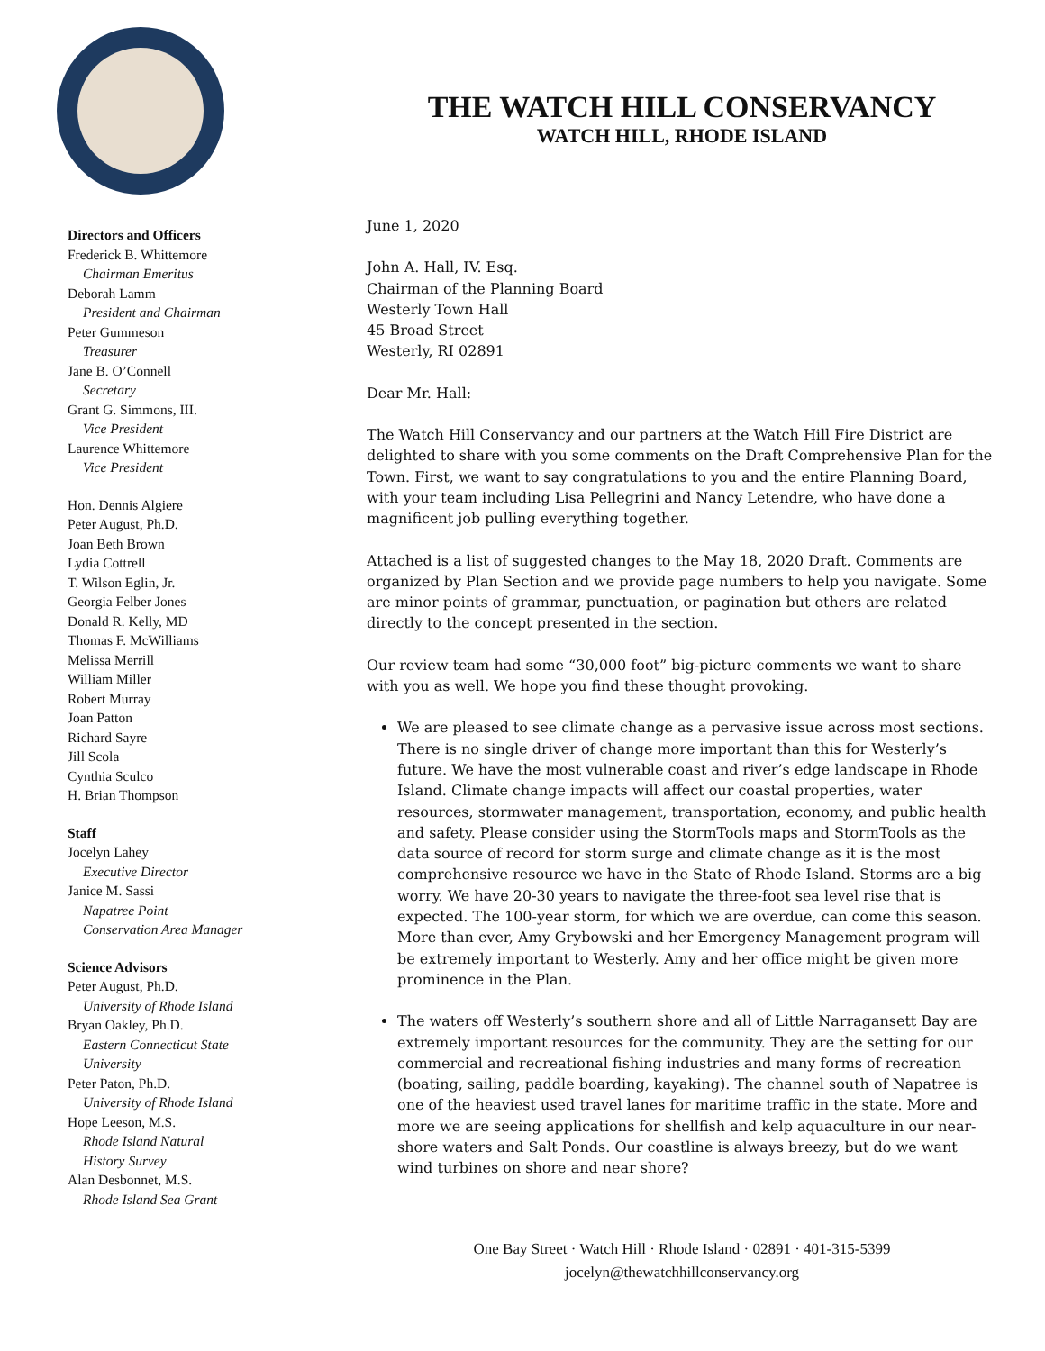Directors and Officers
Frederick B. Whittemore
Chairman Emeritus
Deborah Lamm
President and Chairman
Peter Gummeson
Treasurer
Jane B. O’Connell
Secretary
Grant G. Simmons, III.
Vice President
Laurence Whittemore
Vice President
Hon. Dennis Algiere
Peter August, Ph.D.
Joan Beth Brown
Lydia Cottrell
T. Wilson Eglin, Jr.
Georgia Felber Jones
Donald R. Kelly, MD
Thomas F. McWilliams
Melissa Merrill
William Miller
Robert Murray
Joan Patton
Richard Sayre
Jill Scola
Cynthia Sculco
H. Brian Thompson
Staff
Jocelyn Lahey
Executive Director
Janice M. Sassi
Napatree Point
Conservation Area Manager
Science Advisors
Peter August, Ph.D.
University of Rhode Island
Bryan Oakley, Ph.D.
Eastern Connecticut State
University
Peter Paton, Ph.D.
University of Rhode Island
Hope Leeson, M.S.
Rhode Island Natural
History Survey
Alan Desbonnet, M.S.
Rhode Island Sea Grant
THE WATCH HILL CONSERVANCY
WATCH HILL, RHODE ISLAND
June 1, 2020
John A. Hall, IV. Esq.
Chairman of the Planning Board
Westerly Town Hall
45 Broad Street
Westerly, RI 02891
Dear Mr. Hall:
The Watch Hill Conservancy and our partners at the Watch Hill Fire District are delighted to share with you some comments on the Draft Comprehensive Plan for the Town. First, we want to say congratulations to you and the entire Planning Board, with your team including Lisa Pellegrini and Nancy Letendre, who have done a magnificent job pulling everything together.
Attached is a list of suggested changes to the May 18, 2020 Draft. Comments are organized by Plan Section and we provide page numbers to help you navigate. Some are minor points of grammar, punctuation, or pagination but others are related directly to the concept presented in the section.
Our review team had some “30,000 foot” big-picture comments we want to share with you as well. We hope you find these thought provoking.
We are pleased to see climate change as a pervasive issue across most sections. There is no single driver of change more important than this for Westerly’s future. We have the most vulnerable coast and river’s edge landscape in Rhode Island. Climate change impacts will affect our coastal properties, water resources, stormwater management, transportation, economy, and public health and safety. Please consider using the StormTools maps and StormTools as the data source of record for storm surge and climate change as it is the most comprehensive resource we have in the State of Rhode Island. Storms are a big worry. We have 20-30 years to navigate the three-foot sea level rise that is expected. The 100-year storm, for which we are overdue, can come this season. More than ever, Amy Grybowski and her Emergency Management program will be extremely important to Westerly. Amy and her office might be given more prominence in the Plan.
The waters off Westerly’s southern shore and all of Little Narragansett Bay are extremely important resources for the community. They are the setting for our commercial and recreational fishing industries and many forms of recreation (boating, sailing, paddle boarding, kayaking). The channel south of Napatree is one of the heaviest used travel lanes for maritime traffic in the state. More and more we are seeing applications for shellfish and kelp aquaculture in our near-shore waters and Salt Ponds. Our coastline is always breezy, but do we want wind turbines on shore and near shore?
One Bay Street · Watch Hill · Rhode Island · 02891 · 401-315-5399
jocelyn@thewatchhillconservancy.org